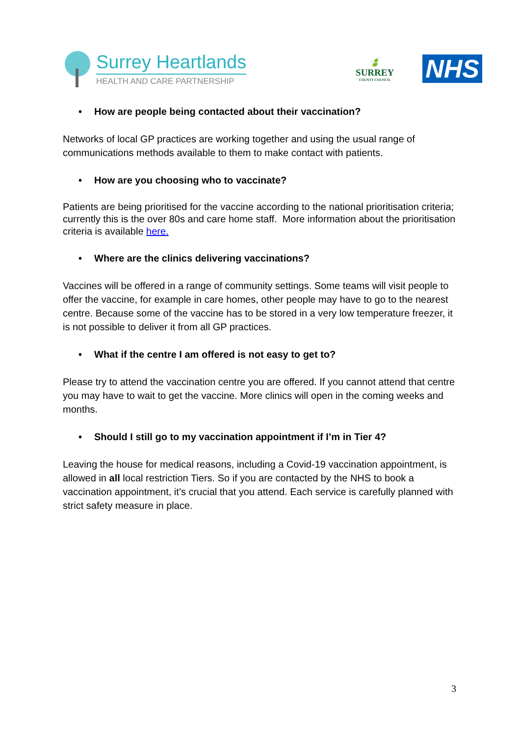Surrey Heartlands
HEALTH AND CARE PARTNERSHIP
🍃
SURREY
COUNTY COUNCIL
NHS
• How are people being contacted about their vaccination?
Networks of local GP practices are working together and using the usual range of communications methods available to them to make contact with patients.
• How are you choosing who to vaccinate?
Patients are being prioritised for the vaccine according to the national prioritisation criteria; currently this is the over 80s and care home staff. More information about the prioritisation criteria is available here.
• Where are the clinics delivering vaccinations?
Vaccines will be offered in a range of community settings. Some teams will visit people to offer the vaccine, for example in care homes, other people may have to go to the nearest centre. Because some of the vaccine has to be stored in a very low temperature freezer, it is not possible to deliver it from all GP practices.
• What if the centre I am offered is not easy to get to?
Please try to attend the vaccination centre you are offered. If you cannot attend that centre you may have to wait to get the vaccine. More clinics will open in the coming weeks and months.
• Should I still go to my vaccination appointment if I’m in Tier 4?
Leaving the house for medical reasons, including a Covid-19 vaccination appointment, is allowed in all local restriction Tiers. So if you are contacted by the NHS to book a vaccination appointment, it’s crucial that you attend. Each service is carefully planned with strict safety measure in place.
3